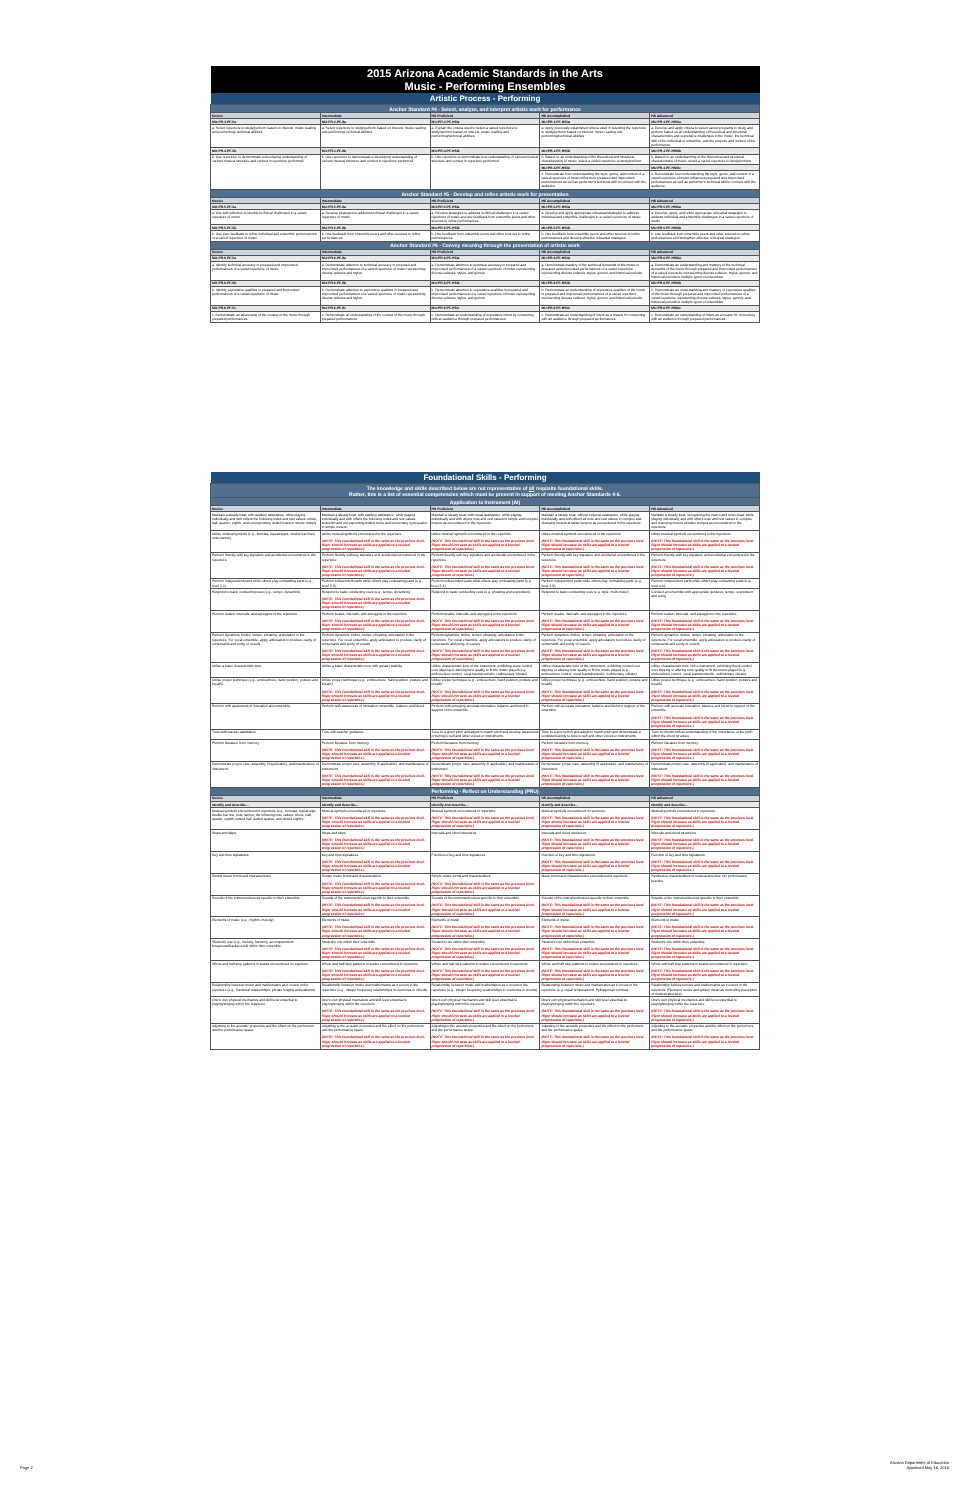| 2015 Arizona Academic Standards in the Arts Music - Performing Ensembles | | | | |
| Artistic Process - Performing | | | | |
| Anchor Standard #4 - Select, analyze, and interpret artistic work for performance | | | | |
| Novice | Intermediate | HS Proficient | HS Accomplished | HS Advanced |
| MU:PR.4.PE.5a | MU:PR.4.PE.8a | MU:PR.4.PE.HSIa | MU:PR.4.PE.HSIIa | MU:PR.4.PE.HSIIIa |
| a. Select repertoire to study/perform based on interest, music reading and performing/ technical abilities. | a. Select repertoire to study/perform based on interest, music reading and performing/ technical abilities. | a. Explain the criteria used to select a varied repertoire to study/perform based on interest, music reading and performing/technical abilities. | a. Apply previously established criteria used in selecting the repertoire to study/perform based on interest, music reading and performing/technical abilities. | a. Develop and apply criteria to select varied programs to study and perform based on an understanding of theoretical and structural characteristics and expressive challenges in the music, the technical skill of the individual or ensemble, and the purpose and context of the performance. |
| MU:PR.4.PE.5b | MU:PR.4.PE.8b | MU:PR.4.PE.HSIb | MU:PR.4.PE.HSIIb | MU:PR.4.PE.HSIIIb |
| b. Use repertoire to demonstrate a developing understanding of various musical structure and context in repertoire performed. | b. Use repertoire to demonstrate a developing understanding of various musical structure and context in repertoire performed. | b. Use repertoire to demonstrate how understanding of various musical structure and context in repertoire performed. | b. Based on an understanding of the theoretical and structural characteristics of music, select a varied repertoire to study/perform. | b. Based on an understanding of the theoretical and structural characteristics of music, select a varied repertoire to study/perform. |
| | | | MU:PR.4.PE.HSIIc | MU:PR.4.PE.HSIIIc |
| | | | c. Demonstrate how understanding the style, genre, and context of a varied repertoire of music influences prepared and improvised performances as well as performer's technical skill to connect with the audience. | c. Demonstrate how understanding the style, genre, and context of a varied repertoire of music influences prepared and improvised performances as well as performer's technical skill to connect with the audience. |
| Anchor Standard #5 - Develop and refine artistic work for presentation | | | | |
| Novice | Intermediate | HS Proficient | HS Accomplished | HS Advanced |
| MU:PR.5.PE.5a | MU:PR.5.PE.8a | MU:PR.5.PE.HSIa | MU:PR.5.PE.HSIIa | MU:PR.5.PE.HSIIIa |
| a. Use self-reflection to identify technical challenges in a varied repertoire of music. | a. Develop strategies to address technical challenges in a varied repertoire of music. | a. Develop strategies to address technical challenges in a varied repertoire of music and use feedback from ensemble peers and other sources to refine performances. | a. Develop and apply appropriate rehearsal strategies to address individual and ensemble challenges in a varied repertoire of music. | a. Develop, apply, and refine appropriate rehearsal strategies to address individual and ensemble challenges in a varied repertoire of music. |
| MU:PR.5.PE.5b | MU:PR.5.PE.8b | MU:PR.5.PE.HSIb | MU:PR.5.PE.HSIIb | MU:PR.5.PE.HSIIIb |
| b. Use peer feedback to refine individual and ensemble performances of a varied repertoire of music. | b. Use feedback from ensemble peers and other sources to refine performances. | b. Use feedback from ensemble peers and other sources to refine performances. | b. Use feedback from ensemble peers and other sources to refine performances and develop effective rehearsal strategies. | b. Use feedback from ensemble peers and other sources to refine performances and strengthen effective rehearsal strategies. |
| Anchor Standard #6 - Convey meaning through the presentation of artistic work | | | | |
| Novice | Intermediate | HS Proficient | HS Accomplished | HS Advanced |
| MU:PR.6.PE.5a | MU:PR.6.PE.8a | MU:PR.6.PE.HSIa | MU:PR.6.PE.HSIIa | MU:PR.6.PE.HSIIIa |
| a. Identify technical accuracy in prepared and improvised performances of a varied repertoire of music. | a. Demonstrate attention to technical accuracy in prepared and improvised performances of a varied repertoire of music representing diverse cultures and styles. | a. Demonstrate attention to technical accuracy in prepared and improvised performances of a varied repertoire of music representing diverse cultures, styles, and genres. | a. Demonstrate mastery of the technical demands of the music in prepared and improvised performances of a varied repertoire representing diverse cultures, styles, genres, and historical periods. | a. Demonstrate an understanding and mastery of the technical demands of the music through prepared and improvised performances of a varied repertoire representing diverse cultures, styles, genres, and historical periods in multiple types of ensembles. |
| MU:PR.6.PE.5b | MU:PR.6.PE.8b | MU:PR.6.PE.HSIb | MU:PR.6.PE.HSIIb | MU:PR.6.PE.HSIIIb |
| b. Identify expressive qualities in prepared and improvised performances of a varied repertoire of music. | b. Demonstrate attention to expressive qualities in prepared and improvised performances of a varied repertoire of music representing diverse cultures and styles. | b. Demonstrate attention to expressive qualities in prepared and improvised performances of a varied repertoire of music representing diverse cultures, styles, and genres. | b. Demonstrate an understanding of expressive qualities of the music in prepared and improvised performances of a varied repertoire representing diverse cultures, styles, genres, and historical periods. | b. Demonstrate an understanding and mastery of expressive qualities of the music through prepared and improvised performances of a varied repertoire representing diverse cultures, styles, genres, and historical periods in multiple types of ensembles. |
| MU:PR.6.PE.5c | MU:PR.6.PE.8c | MU:PR.6.PE.HSIc | MU:PR.6.PE.HSIIc | MU:PR.6.PE.HSIIIc |
| c. Demonstrate an awareness of the context of the music through prepared performances. | c. Demonstrate an understanding of the context of the music through prepared performances. | c. Demonstrate an understanding of expressive intent by connecting with an audience through prepared performances. | c. Demonstrate an understanding of intent as a means for connecting with an audience through prepared performances. | c. Demonstrate an understanding of intent as a means for connecting with an audience through prepared performances. |
| Foundational Skills - Performing | | | | |
| The knowledge and skills described below are not representative of all requisite foundational skills. Rather, this is a list of essential competencies which must be present in support of meeting Anchor Standards 4-6. | | | | |
| Application to Instrument (AI) | | | | |
| Novice | Intermediate | HS Proficient | HS Accomplished | HS Advanced |
| Maintain a steady beat, with auditory assistance, while playing individually and with others the following notes and rest values: whole, half, quarter, eighth, and corresponding dotted notes in simple meters. | Maintain a steady beat, with auditory assistance, while playing individually and with others the following notes and rest values: sixteenth and corresponding dotted notes and elementary syncopation in simple meters. | Maintain a steady beat, with visual assistance, while playing individually and with others note and rest values in simple and complex meters as encountered in the repertoire. | Maintain a steady beat, without external assistance, while playing individually and with others all note and rest values in complex and changing meters at faster tempos as encountered in the repertoire. | Maintain a steady beat, recognizing the macro and micro beat, while playing individually and with others note and rest values in complex and changing meters at faster tempos as encountered in the repertoire. |
| Utilize musical symbols (e.g., fermata, repeat signs, double bar lines, note names). | Utilize musical symbols encountered in the repertoire. (NOTE: This foundational skill is the same as the previous level. Rigor should increase as skills are applied to a leveled progression of repertoire.) | Utilize musical symbols encountered in the repertoire. (NOTE: This foundational skill is the same as the previous level. Rigor should increase as skills are applied to a leveled progression of repertoire.) | Utilize musical symbols encountered in the repertoire. (NOTE: This foundational skill is the same as the previous level. Rigor should increase as skills are applied to a leveled progression of repertoire.) | Utilize musical symbols encountered in the repertoire. (NOTE: This foundational skill is the same as the previous level. Rigor should increase as skills are applied to a leveled progression of repertoire.) |
| Perform fluently with key signature and accidental encountered in the repertoire. | Perform fluently with key signature and accidental encountered in the repertoire. (NOTE: This foundational skill is the same as the previous level. Rigor should increase as skills are applied to a leveled progression of repertoire.) | Perform fluently with key signature and accidental encountered in the repertoire. (NOTE: This foundational skill is the same as the previous level. Rigor should increase as skills are applied to a leveled progression of repertoire.) | Perform fluently with key signature and accidental encountered in the repertoire. (NOTE: This foundational skill is the same as the previous level. Rigor should increase as skills are applied to a leveled progression of repertoire.) | Perform fluently with key signature and accidental encountered in the repertoire. (NOTE: This foundational skill is the same as the previous level. Rigor should increase as skills are applied to a leveled progression of repertoire.) |
| Perform independent parts while others play contrasting parts (e.g., level 1-1). | Perform independent parts while others play contrasting parts (e.g., level 2-3). | Perform independent parts while others play contrasting parts (e.g., level 2-4). | Perform independent parts while others play contrasting parts (e.g., level 3-5). | Perform independent parts while others play contrasting parts (e.g., level 4-6). |
| Respond to basic conducting cues (e.g., tempo, dynamics). | Respond to basic conducting cues (e.g., tempo, dynamics). (NOTE: This foundational skill is the same as the previous level. Rigor should increase as skills are applied to a leveled progression of repertoire.) | Respond to basic conducting cues (e.g. phrasing and expression). | Respond to basic conducting cues (e.g. style, multi-meter). | Conduct an ensemble with appropriate gestures, tempo, expression and cuing. |
| Perform scales, intervals, and arpeggios in the repertoire. | Perform scales, intervals, and arpeggios in the repertoire. (NOTE: This foundational skill is the same as the previous level. Rigor should increase as skills are applied to a leveled progression of repertoire.) | Perform scales, intervals, and arpeggios in the repertoire. (NOTE: This foundational skill is the same as the previous level. Rigor should increase as skills are applied to a leveled progression of repertoire.) | Perform scales, intervals, and arpeggios in the repertoire. (NOTE: This foundational skill is the same as the previous level. Rigor should increase as skills are applied to a leveled progression of repertoire.) | Perform scales, intervals, and arpeggios in the repertoire. (NOTE: This foundational skill is the same as the previous level. Rigor should increase as skills are applied to a leveled progression of repertoire.) |
| Perform dynamics, timbre, tempo, phrasing, articulation in the repertoire. For vocal ensemble: apply articulators to produce clarity of consonants and purity of vowels. | Perform dynamics, timbre, tempo, phrasing, articulation in the repertoire. For vocal ensemble: apply articulators to produce clarity of consonants and purity of vowels. (NOTE: This foundational skill is the same as the previous level. Rigor should increase as skills are applied to a leveled progression of repertoire.) | Perform dynamics, timbre, tempo, phrasing, articulation in the repertoire. For vocal ensemble: apply articulators to produce clarity of consonants and purity of vowels. (NOTE: This foundational skill is the same as the previous level. Rigor should increase as skills are applied to a leveled progression of repertoire.) | Perform dynamics, timbre, tempo, phrasing, articulation in the repertoire. For vocal ensemble: apply articulators to produce clarity of consonants and purity of vowels. (NOTE: This foundational skill is the same as the previous level. Rigor should increase as skills are applied to a leveled progression of repertoire.) | Perform dynamics, timbre, tempo, phrasing, articulation in the repertoire. For vocal ensemble: apply articulators to produce clarity of consonants and purity of vowels. (NOTE: This foundational skill is the same as the previous level. Rigor should increase as skills are applied to a leveled progression of repertoire.) |
| Utilize a basic characteristic tone. | Utilize a basic characteristic tone with greater stability. | Utilize characteristic tone of the instrument, exhibiting some control over slipping or altering tone quality to fit the music played (e.g., embouchure control, vocal tracts/postvelic, rudimentary vibrato). | Utilize characteristic tone of the instrument, exhibiting control over slipping or altering tone quality to fit the music played (e.g., embouchure control, vocal tracts/postvelic, rudimentary vibrato). | Utilize characteristic tone of the instrument, exhibiting fluent control over slipping or altering tone quality to fit the music played (e.g., embouchure control, vocal tracts/postvelic, rudimentary vibrato). |
| Utilize proper technique (e.g., embouchure, hand position, posture and breath). | Utilize proper technique (e.g., embouchure, hand position, posture and breath). (NOTE: This foundational skill is the same as the previous level. Rigor should increase as skills are applied to a leveled progression of repertoire.) | Utilize proper technique (e.g., embouchure, hand position, posture and breath). (NOTE: This foundational skill is the same as the previous level. Rigor should increase as skills are applied to a leveled progression of repertoire.) | Utilize proper technique (e.g., embouchure, hand position, posture and breath). (NOTE: This foundational skill is the same as the previous level. Rigor should increase as skills are applied to a leveled progression of repertoire.) | Utilize proper technique (e.g., embouchure, hand position, posture and breath). (NOTE: This foundational skill is the same as the previous level. Rigor should increase as skills are applied to a leveled progression of repertoire.) |
| Perform with awareness of intonation and ensemble. | Perform with awareness of intonation, ensemble, balance and blend. | Perform with emerging accurate intonation, balance and blend in support of the ensemble. | Perform with accurate intonation, balance and blend in support of the ensemble. | Perform with accurate intonation, balance and blend in support of the ensemble. (NOTE: This foundational skill is the same as the previous level. Rigor should increase as skills are applied to a leveled progression of repertoire.) |
| Tune with teacher assistance. | Tune with teacher guidance. | Tune to a given pitch and adjust to match pitch and develop awareness of tuning to self and other voices or instruments. | Tune to a given pitch and adjust to match pitch and demonstrate a consistent ability to tune to self and other voices or instruments. | Tune to chords with an understanding of the importance of the pitch within the chord structure. |
| Perform literature from memory. | Perform literature from memory. (NOTE: This foundational skill is the same as the previous level. Rigor should increase as skills are applied to a leveled progression of repertoire.) | Perform literature from memory. (NOTE: This foundational skill is the same as the previous level. Rigor should increase as skills are applied to a leveled progression of repertoire.) | Perform literature from memory. (NOTE: This foundational skill is the same as the previous level. Rigor should increase as skills are applied to a leveled progression of repertoire.) | Perform literature from memory. (NOTE: This foundational skill is the same as the previous level. Rigor should increase as skills are applied to a leveled progression of repertoire.) |
| Demonstrate proper care, assembly (if applicable), and maintenance of instrument. | Demonstrate proper care, assembly (if applicable), and maintenance of instrument. (NOTE: This foundational skill is the same as the previous level. Rigor should increase as skills are applied to a leveled progression of repertoire.) | Demonstrate proper care, assembly (if applicable), and maintenance of instrument. (NOTE: This foundational skill is the same as the previous level. Rigor should increase as skills are applied to a leveled progression of repertoire.) | Demonstrate proper care, assembly (if applicable), and maintenance of instrument. (NOTE: This foundational skill is the same as the previous level. Rigor should increase as skills are applied to a leveled progression of repertoire.) | Demonstrate proper care, assembly (if applicable), and maintenance of instrument. (NOTE: This foundational skill is the same as the previous level. Rigor should increase as skills are applied to a leveled progression of repertoire.) |
| Performing - Reflect on Understanding (PRU) | | | | |
| Novice | Intermediate | HS Proficient | HS Accomplished | HS Advanced |
| Identify and describe... | Identify and describe... | Identify and describe... | Identify and describe... | Identify and describe... |
| Musical symbols encountered in repertoire (e.g., fermata, repeat sign, double bar line, note names; the following note values: whole, half, quarter, eighth, dotted half, dotted quarter, and dotted eighth). | Musical symbols encountered in repertoire. (NOTE: This foundational skill is the same as the previous level. Rigor should increase as skills are applied to a leveled progression of repertoire.) | Musical symbols encountered in repertoire. (NOTE: This foundational skill is the same as the previous level. Rigor should increase as skills are applied to a leveled progression of repertoire.) | Musical symbols encountered in repertoire. (NOTE: This foundational skill is the same as the previous level. Rigor should increase as skills are applied to a leveled progression of repertoire.) | Musical symbols encountered in repertoire. (NOTE: This foundational skill is the same as the previous level. Rigor should increase as skills are applied to a leveled progression of repertoire.) |
| Steps and skips. | Steps and skips. (NOTE: This foundational skill is the same as the previous level. Rigor should increase as skills are applied to a leveled progression of repertoire.) | Intervals and chord structures. | Intervals and chord structures. (NOTE: This foundational skill is the same as the previous level. Rigor should increase as skills are applied to a leveled progression of repertoire.) | Intervals and chord structures. (NOTE: This foundational skill is the same as the previous level. Rigor should increase as skills are applied to a leveled progression of repertoire.) |
| Key and time signatures. | Key and time signatures. (NOTE: This foundational skill is the same as the previous level. Rigor should increase as skills are applied to a leveled progression of repertoire.) | Function of key and time signatures. | Function of key and time signatures. (NOTE: This foundational skill is the same as the previous level. Rigor should increase as skills are applied to a leveled progression of repertoire.) | Function of key and time signatures. (NOTE: This foundational skill is the same as the previous level. Rigor should increase as skills are applied to a leveled progression of repertoire.) |
| Simple music forms and characteristics. | Simple music forms and characteristics. (NOTE: This foundational skill is the same as the previous level. Rigor should increase as skills are applied to a leveled progression of repertoire.) | Simple music forms and characteristics. (NOTE: This foundational skill is the same as the previous level. Rigor should increase as skills are applied to a leveled progression of repertoire.) | Music forms and characteristics encountered in repertoire. | Synthesize characteristics of musical structure into performance practice. |
| Sounds of the instrument/voices specific to their ensemble. | Sounds of the instrument/voices specific to their ensemble. (NOTE: This foundational skill is the same as the previous level. Rigor should increase as skills are applied to a leveled progression of repertoire.) | Sounds of the instrument/voices specific to their ensemble. (NOTE: This foundational skill is the same as the previous level. Rigor should increase as skills are applied to a leveled progression of repertoire.) | Sounds of the instrument/voices specific to their ensemble. (NOTE: This foundational skill is the same as the previous level. Rigor should increase as skills are applied to a leveled progression of repertoire.) | Sounds of the instrument/voices specific to their ensemble. (NOTE: This foundational skill is the same as the previous level. Rigor should increase as skills are applied to a leveled progression of repertoire.) |
| Elements of music (e.g., rhythm, melody). | Elements of music. (NOTE: This foundational skill is the same as the previous level. Rigor should increase as skills are applied to a leveled progression of repertoire.) | Elements of music. (NOTE: This foundational skill is the same as the previous level. Rigor should increase as skills are applied to a leveled progression of repertoire.) | Elements of music. (NOTE: This foundational skill is the same as the previous level. Rigor should increase as skills are applied to a leveled progression of repertoire.) | Elements of music. (NOTE: This foundational skill is the same as the previous level. Rigor should increase as skills are applied to a leveled progression of repertoire.) |
| Student's role (e.g., melody, harmony, accompaniment, foreground/background) within their ensemble. | Student's role within their ensemble. (NOTE: This foundational skill is the same as the previous level. Rigor should increase as skills are applied to a leveled progression of repertoire.) | Student's role within their ensemble. (NOTE: This foundational skill is the same as the previous level. Rigor should increase as skills are applied to a leveled progression of repertoire.) | Student's role within their ensemble. (NOTE: This foundational skill is the same as the previous level. Rigor should increase as skills are applied to a leveled progression of repertoire.) | Student's role within their ensemble. (NOTE: This foundational skill is the same as the previous level. Rigor should increase as skills are applied to a leveled progression of repertoire.) |
| Whole and half step patterns in scales encountered in repertoire. | Whole and half step patterns in scales encountered in repertoire. (NOTE: This foundational skill is the same as the previous level. Rigor should increase as skills are applied to a leveled progression of repertoire.) | Whole and half step patterns in scales encountered in repertoire. (NOTE: This foundational skill is the same as the previous level. Rigor should increase as skills are applied to a leveled progression of repertoire.) | Whole and half step patterns in scales encountered in repertoire. (NOTE: This foundational skill is the same as the previous level. Rigor should increase as skills are applied to a leveled progression of repertoire.) | Whole and half step patterns in scales encountered in repertoire. (NOTE: This foundational skill is the same as the previous level. Rigor should increase as skills are applied to a leveled progression of repertoire.) |
| Relationship between music and mathematics as it occurs in the repertoire (e.g., fractional relationships, phrase lengths and patterns). | Relationship between music and mathematics as it occurs in the repertoire (e.g., integer frequency relationships in overtones in chords). | Relationship between music and mathematics as it occurs in the repertoire (e.g., integer frequency relationships in overtones in chords). | Relationship between music and mathematics as it occurs in the repertoire (e.g. equal temperament, Pythagorean comma). | Relationship between music and mathematics as it occurs in the repertoire (Fibonacci series and golden mean as controlling perception of musical structure). |
| One's own physical mechanics and skill level essential to playing/singing within the repertoire. | One's own physical mechanics and skill level essential to playing/singing within the repertoire. (NOTE: This foundational skill is the same as the previous level. Rigor should increase as skills are applied to a leveled progression of repertoire.) | One's own physical mechanics and skill level essential to playing/singing within the repertoire. (NOTE: This foundational skill is the same as the previous level. Rigor should increase as skills are applied to a leveled progression of repertoire.) | One's own physical mechanics and skill level essential to playing/singing within the repertoire. (NOTE: This foundational skill is the same as the previous level. Rigor should increase as skills are applied to a leveled progression of repertoire.) | One's own physical mechanics and skill level essential to playing/singing within the repertoire. (NOTE: This foundational skill is the same as the previous level. Rigor should increase as skills are applied to a leveled progression of repertoire.) |
| Adjusting to the acoustic properties and the effect on the performers and the performance space. | Adjusting to the acoustic properties and the effect on the performers and the performance space. (NOTE: This foundational skill is the same as the previous level. Rigor should increase as skills are applied to a leveled progression of repertoire.) | Adjusting to the acoustic properties and the effect on the performers and the performance space. (NOTE: This foundational skill is the same as the previous level. Rigor should increase as skills are applied to a leveled progression of repertoire.) | Adjusting to the acoustic properties and the effect on the performers and the performance space. (NOTE: This foundational skill is the same as the previous level. Rigor should increase as skills are applied to a leveled progression of repertoire.) | Adjusting to the acoustic properties and the effect on the performers and the performance space. (NOTE: This foundational skill is the same as the previous level. Rigor should increase as skills are applied to a leveled progression of repertoire.) |
Page 2
Arizona Department of Education
Approved May 18, 2015